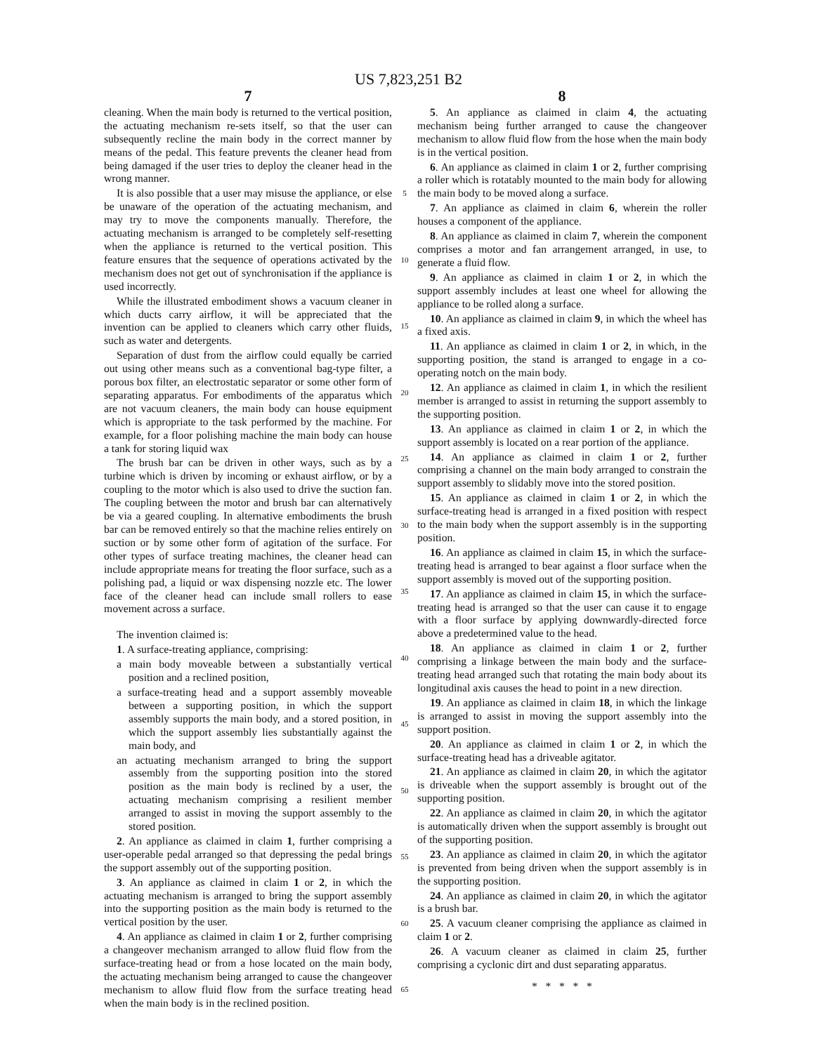US 7,823,251 B2
7
cleaning. When the main body is returned to the vertical position, the actuating mechanism re-sets itself, so that the user can subsequently recline the main body in the correct manner by means of the pedal. This feature prevents the cleaner head from being damaged if the user tries to deploy the cleaner head in the wrong manner.
It is also possible that a user may misuse the appliance, or else be unaware of the operation of the actuating mechanism, and may try to move the components manually. Therefore, the actuating mechanism is arranged to be completely self-resetting when the appliance is returned to the vertical position. This feature ensures that the sequence of operations activated by the mechanism does not get out of synchronisation if the appliance is used incorrectly.
While the illustrated embodiment shows a vacuum cleaner in which ducts carry airflow, it will be appreciated that the invention can be applied to cleaners which carry other fluids, such as water and detergents.
Separation of dust from the airflow could equally be carried out using other means such as a conventional bag-type filter, a porous box filter, an electrostatic separator or some other form of separating apparatus. For embodiments of the apparatus which are not vacuum cleaners, the main body can house equipment which is appropriate to the task performed by the machine. For example, for a floor polishing machine the main body can house a tank for storing liquid wax
The brush bar can be driven in other ways, such as by a turbine which is driven by incoming or exhaust airflow, or by a coupling to the motor which is also used to drive the suction fan. The coupling between the motor and brush bar can alternatively be via a geared coupling. In alternative embodiments the brush bar can be removed entirely so that the machine relies entirely on suction or by some other form of agitation of the surface. For other types of surface treating machines, the cleaner head can include appropriate means for treating the floor surface, such as a polishing pad, a liquid or wax dispensing nozzle etc. The lower face of the cleaner head can include small rollers to ease movement across a surface.
The invention claimed is:
1. A surface-treating appliance, comprising:
a main body moveable between a substantially vertical position and a reclined position,
a surface-treating head and a support assembly moveable between a supporting position, in which the support assembly supports the main body, and a stored position, in which the support assembly lies substantially against the main body, and
an actuating mechanism arranged to bring the support assembly from the supporting position into the stored position as the main body is reclined by a user, the actuating mechanism comprising a resilient member arranged to assist in moving the support assembly to the stored position.
2. An appliance as claimed in claim 1, further comprising a user-operable pedal arranged so that depressing the pedal brings the support assembly out of the supporting position.
3. An appliance as claimed in claim 1 or 2, in which the actuating mechanism is arranged to bring the support assembly into the supporting position as the main body is returned to the vertical position by the user.
4. An appliance as claimed in claim 1 or 2, further comprising a changeover mechanism arranged to allow fluid flow from the surface-treating head or from a hose located on the main body, the actuating mechanism being arranged to cause the changeover mechanism to allow fluid flow from the surface treating head when the main body is in the reclined position.
5
10
15
20
25
30
35
40
45
50
55
60
65
8
5. An appliance as claimed in claim 4, the actuating mechanism being further arranged to cause the changeover mechanism to allow fluid flow from the hose when the main body is in the vertical position.
6. An appliance as claimed in claim 1 or 2, further comprising a roller which is rotatably mounted to the main body for allowing the main body to be moved along a surface.
7. An appliance as claimed in claim 6, wherein the roller houses a component of the appliance.
8. An appliance as claimed in claim 7, wherein the component comprises a motor and fan arrangement arranged, in use, to generate a fluid flow.
9. An appliance as claimed in claim 1 or 2, in which the support assembly includes at least one wheel for allowing the appliance to be rolled along a surface.
10. An appliance as claimed in claim 9, in which the wheel has a fixed axis.
11. An appliance as claimed in claim 1 or 2, in which, in the supporting position, the stand is arranged to engage in a co-operating notch on the main body.
12. An appliance as claimed in claim 1, in which the resilient member is arranged to assist in returning the support assembly to the supporting position.
13. An appliance as claimed in claim 1 or 2, in which the support assembly is located on a rear portion of the appliance.
14. An appliance as claimed in claim 1 or 2, further comprising a channel on the main body arranged to constrain the support assembly to slidably move into the stored position.
15. An appliance as claimed in claim 1 or 2, in which the surface-treating head is arranged in a fixed position with respect to the main body when the support assembly is in the supporting position.
16. An appliance as claimed in claim 15, in which the surface-treating head is arranged to bear against a floor surface when the support assembly is moved out of the supporting position.
17. An appliance as claimed in claim 15, in which the surface-treating head is arranged so that the user can cause it to engage with a floor surface by applying downwardly-directed force above a predetermined value to the head.
18. An appliance as claimed in claim 1 or 2, further comprising a linkage between the main body and the surface-treating head arranged such that rotating the main body about its longitudinal axis causes the head to point in a new direction.
19. An appliance as claimed in claim 18, in which the linkage is arranged to assist in moving the support assembly into the support position.
20. An appliance as claimed in claim 1 or 2, in which the surface-treating head has a driveable agitator.
21. An appliance as claimed in claim 20, in which the agitator is driveable when the support assembly is brought out of the supporting position.
22. An appliance as claimed in claim 20, in which the agitator is automatically driven when the support assembly is brought out of the supporting position.
23. An appliance as claimed in claim 20, in which the agitator is prevented from being driven when the support assembly is in the supporting position.
24. An appliance as claimed in claim 20, in which the agitator is a brush bar.
25. A vacuum cleaner comprising the appliance as claimed in claim 1 or 2.
26. A vacuum cleaner as claimed in claim 25, further comprising a cyclonic dirt and dust separating apparatus.
* * * * *